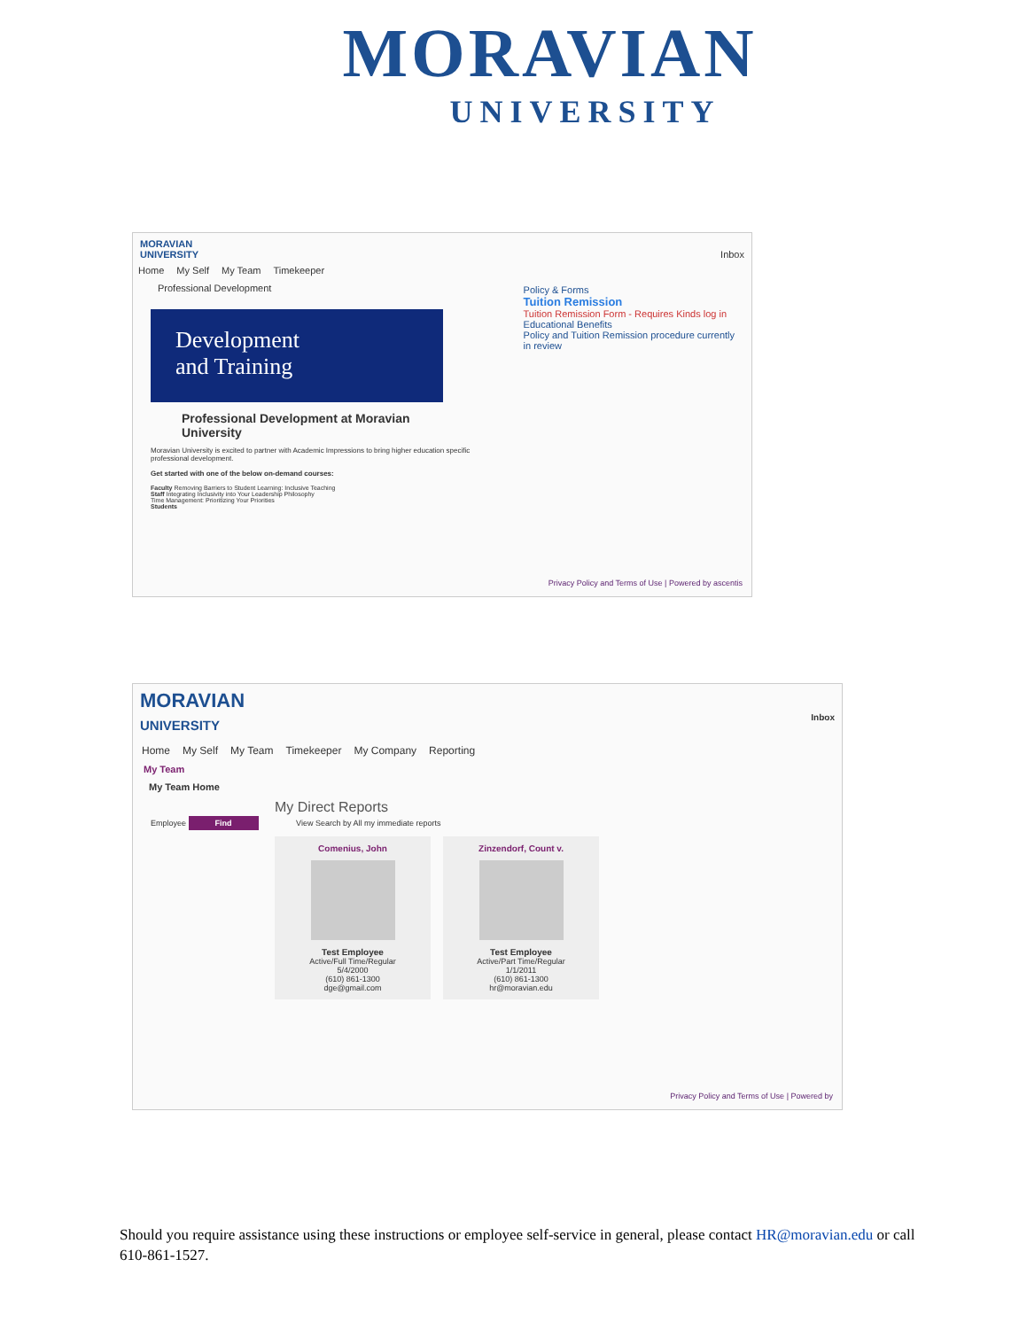MORAVIAN
UNIVERSITY
MORAVIAN
UNIVERSITY Inbox
Home My Self My Team Timekeeper
Professional Development
Development
and Training
Professional Development at Moravian University
Moravian University is excited to partner with Academic Impressions to bring higher education specific professional development.
Get started with one of the below on-demand courses:
Faculty Removing Barriers to Student Learning: Inclusive Teaching
Staff Integrating Inclusivity into Your Leadership Philosophy
Time Management: Prioritizing Your Priorities
Students
Policy & Forms
Tuition Remission
Tuition Remission Form - Requires Kinds log in
Educational Benefits
Policy and Tuition Remission procedure currently in review
Privacy Policy and Terms of Use | Powered by ascentis
MORAVIAN
UNIVERSITY Inbox
Home My Self My Team Timekeeper My Company Reporting
My Team
My Team Home
My Direct Reports
Employee Find View Search by All my immediate reports
Comenius, John
Test Employee
Active/Full Time/Regular
5/4/2000
(610) 861-1300
dge@gmail.com
Zinzendorf, Count v.
Test Employee
Active/Part Time/Regular
1/1/2011
(610) 861-1300
hr@moravian.edu
Privacy Policy and Terms of Use | Powered by
Should you require assistance using these instructions or employee self-service in general, please contact HR@moravian.edu or call 610-861-1527.